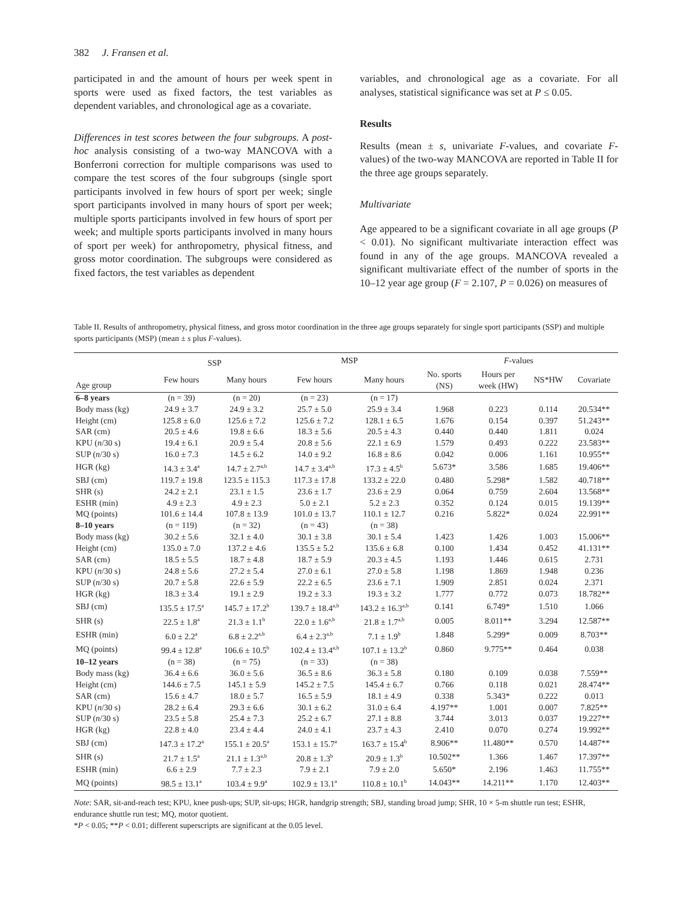382 J. Fransen et al.
participated in and the amount of hours per week spent in sports were used as fixed factors, the test variables as dependent variables, and chronological age as a covariate.
Differences in test scores between the four subgroups. A post-hoc analysis consisting of a two-way MANCOVA with a Bonferroni correction for multiple comparisons was used to compare the test scores of the four subgroups (single sport participants involved in few hours of sport per week; single sport participants involved in many hours of sport per week; multiple sports participants involved in few hours of sport per week; and multiple sports participants involved in many hours of sport per week) for anthropometry, physical fitness, and gross motor coordination. The subgroups were considered as fixed factors, the test variables as dependent
variables, and chronological age as a covariate. For all analyses, statistical significance was set at P ≤ 0.05.
Results
Results (mean ± s, univariate F-values, and covariate F-values) of the two-way MANCOVA are reported in Table II for the three age groups separately.
Multivariate
Age appeared to be a significant covariate in all age groups (P < 0.01). No significant multivariate interaction effect was found in any of the age groups. MANCOVA revealed a significant multivariate effect of the number of sports in the 10–12 year age group (F = 2.107, P = 0.026) on measures of
Table II. Results of anthropometry, physical fitness, and gross motor coordination in the three age groups separately for single sport participants (SSP) and multiple sports participants (MSP) (mean ± s plus F-values).
| | SSP | | MSP | | F -values | | | |
| --- | --- | --- | --- | --- | --- | --- | --- | --- |
| Age group | Few hours | Many hours | Few hours | Many hours | No. sports (NS) | Hours per week (HW) | NS*HW | Covariate |
| 6–8 years | (n = 39) | (n = 20) | (n = 23) | (n = 17) | | | | |
| Body mass (kg) | 24.9 ± 3.7 | 24.9 ± 3.2 | 25.7 ± 5.0 | 25.9 ± 3.4 | 1.968 | 0.223 | 0.114 | 20.534** |
| Height (cm) | 125.8 ± 6.0 | 125.6 ± 7.2 | 125.6 ± 7.2 | 128.1 ± 6.5 | 1.676 | 0.154 | 0.397 | 51.243** |
| SAR (cm) | 20.5 ± 4.6 | 19.8 ± 6.6 | 18.3 ± 5.6 | 20.5 ± 4.3 | 0.440 | 0.440 | 1.811 | 0.024 |
| KPU ( n /30 s) | 19.4 ± 6.1 | 20.9 ± 5.4 | 20.8 ± 5.6 | 22.1 ± 6.9 | 1.579 | 0.493 | 0.222 | 23.583** |
| SUP ( n /30 s) | 16.0 ± 7.3 | 14.5 ± 6.2 | 14.0 ± 9.2 | 16.8 ± 8.6 | 0.042 | 0.006 | 1.161 | 10.955** |
| HGR (kg) | 14.3 ± 3.4<sup>a</sup> | 14.7 ± 2.7<sup>a,b</sup> | 14.7 ± 3.4<sup>a,b</sup> | 17.3 ± 4.5<sup>b</sup> | 5.673* | 3.586 | 1.685 | 19.406** |
| SBJ (cm) | 119.7 ± 19.8 | 123.5 ± 115.3 | 117.3 ± 17.8 | 133.2 ± 22.0 | 0.480 | 5.298* | 1.582 | 40.718** |
| SHR (s) | 24.2 ± 2.1 | 23.1 ± 1.5 | 23.6 ± 1.7 | 23.6 ± 2.9 | 0.064 | 0.759 | 2.604 | 13.568** |
| ESHR (min) | 4.9 ± 2.3 | 4.9 ± 2.3 | 5.0 ± 2.1 | 5.2 ± 2.3 | 0.352 | 0.124 | 0.015 | 19.139** |
| MQ (points) | 101.6 ± 14.4 | 107.8 ± 13.9 | 101.0 ± 13.7 | 110.1 ± 12.7 | 0.216 | 5.822* | 0.024 | 22.991** |
| 8–10 years | (n = 119) | (n = 32) | (n = 43) | (n = 38) | | | | |
| Body mass (kg) | 30.2 ± 5.6 | 32.1 ± 4.0 | 30.1 ± 3.8 | 30.1 ± 5.4 | 1.423 | 1.426 | 1.003 | 15.006** |
| Height (cm) | 135.0 ± 7.0 | 137.2 ± 4.6 | 135.5 ± 5.2 | 135.6 ± 6.8 | 0.100 | 1.434 | 0.452 | 41.131** |
| SAR (cm) | 18.5 ± 5.5 | 18.7 ± 4.8 | 18.7 ± 5.9 | 20.3 ± 4.5 | 1.193 | 1.446 | 0.615 | 2.731 |
| KPU ( n /30 s) | 24.8 ± 5.6 | 27.2 ± 5.4 | 27.0 ± 6.1 | 27.0 ± 5.8 | 1.198 | 1.869 | 1.948 | 0.236 |
| SUP ( n /30 s) | 20.7 ± 5.8 | 22.6 ± 5.9 | 22.2 ± 6.5 | 23.6 ± 7.1 | 1.909 | 2.851 | 0.024 | 2.371 |
| HGR (kg) | 18.3 ± 3.4 | 19.1 ± 2.9 | 19.2 ± 3.3 | 19.3 ± 3.2 | 1.777 | 0.772 | 0.073 | 18.782** |
| SBJ (cm) | 135.5 ± 17.5<sup>a</sup> | 145.7 ± 17.2<sup>b</sup> | 139.7 ± 18.4<sup>a,b</sup> | 143.2 ± 16.3<sup>a,b</sup> | 0.141 | 6.749* | 1.510 | 1.066 |
| SHR (s) | 22.5 ± 1.8<sup>a</sup> | 21.3 ± 1.1<sup>b</sup> | 22.0 ± 1.6<sup>a,b</sup> | 21.8 ± 1.7<sup>a,b</sup> | 0.005 | 8.011** | 3.294 | 12.587** |
| ESHR (min) | 6.0 ± 2.2<sup>a</sup> | 6.8 ± 2.2<sup>a,b</sup> | 6.4 ± 2.3<sup>a,b</sup> | 7.1 ± 1.9<sup>b</sup> | 1.848 | 5.299* | 0.009 | 8.703** |
| MQ (points) | 99.4 ± 12.8<sup>a</sup> | 106.6 ± 10.5<sup>b</sup> | 102.4 ± 13.4<sup>a,b</sup> | 107.1 ± 13.2<sup>b</sup> | 0.860 | 9.775** | 0.464 | 0.038 |
| 10–12 years | (n = 38) | (n = 75) | (n = 33) | (n = 38) | | | | |
| Body mass (kg) | 36.4 ± 6.6 | 36.0 ± 5.6 | 36.5 ± 8.6 | 36.3 ± 5.8 | 0.180 | 0.109 | 0.038 | 7.559** |
| Height (cm) | 144.6 ± 7.5 | 145.1 ± 5.9 | 145.2 ± 7.5 | 145.4 ± 6.7 | 0.766 | 0.118 | 0.021 | 28.474** |
| SAR (cm) | 15.6 ± 4.7 | 18.0 ± 5.7 | 16.5 ± 5.9 | 18.1 ± 4.9 | 0.338 | 5.343* | 0.222 | 0.013 |
| KPU ( n /30 s) | 28.2 ± 6.4 | 29.3 ± 6.6 | 30.1 ± 6.2 | 31.0 ± 6.4 | 4.197** | 1.001 | 0.007 | 7.825** |
| SUP ( n /30 s) | 23.5 ± 5.8 | 25.4 ± 7.3 | 25.2 ± 6.7 | 27.1 ± 8.8 | 3.744 | 3.013 | 0.037 | 19.227** |
| HGR (kg) | 22.8 ± 4.0 | 23.4 ± 4.4 | 24.0 ± 4.1 | 23.7 ± 4.3 | 2.410 | 0.070 | 0.274 | 19.992** |
| SBJ (cm) | 147.3 ± 17.2<sup>a</sup> | 155.1 ± 20.5<sup>a</sup> | 153.1 ± 15.7<sup>a</sup> | 163.7 ± 15.4<sup>b</sup> | 8.906** | 11.480** | 0.570 | 14.487** |
| SHR (s) | 21.7 ± 1.5<sup>a</sup> | 21.1 ± 1.3<sup>a,b</sup> | 20.8 ± 1.3<sup>b</sup> | 20.9 ± 1.3<sup>b</sup> | 10.502** | 1.366 | 1.467 | 17.397** |
| ESHR (min) | 6.6 ± 2.9 | 7.7 ± 2.3 | 7.9 ± 2.1 | 7.9 ± 2.0 | 5.650* | 2.196 | 1.463 | 11.755** |
| MQ (points) | 98.5 ± 13.1<sup>a</sup> | 103.4 ± 9.9<sup>a</sup> | 102.9 ± 13.1<sup>a</sup> | 110.8 ± 10.1<sup>b</sup> | 14.043** | 14.211** | 1.170 | 12.403** |
Note: SAR, sit-and-reach test; KPU, knee push-ups; SUP, sit-ups; HGR, handgrip strength; SBJ, standing broad jump; SHR, 10 × 5-m shuttle run test; ESHR, endurance shuttle run test; MQ, motor quotient.
*P < 0.05; **P < 0.01; different superscripts are significant at the 0.05 level.